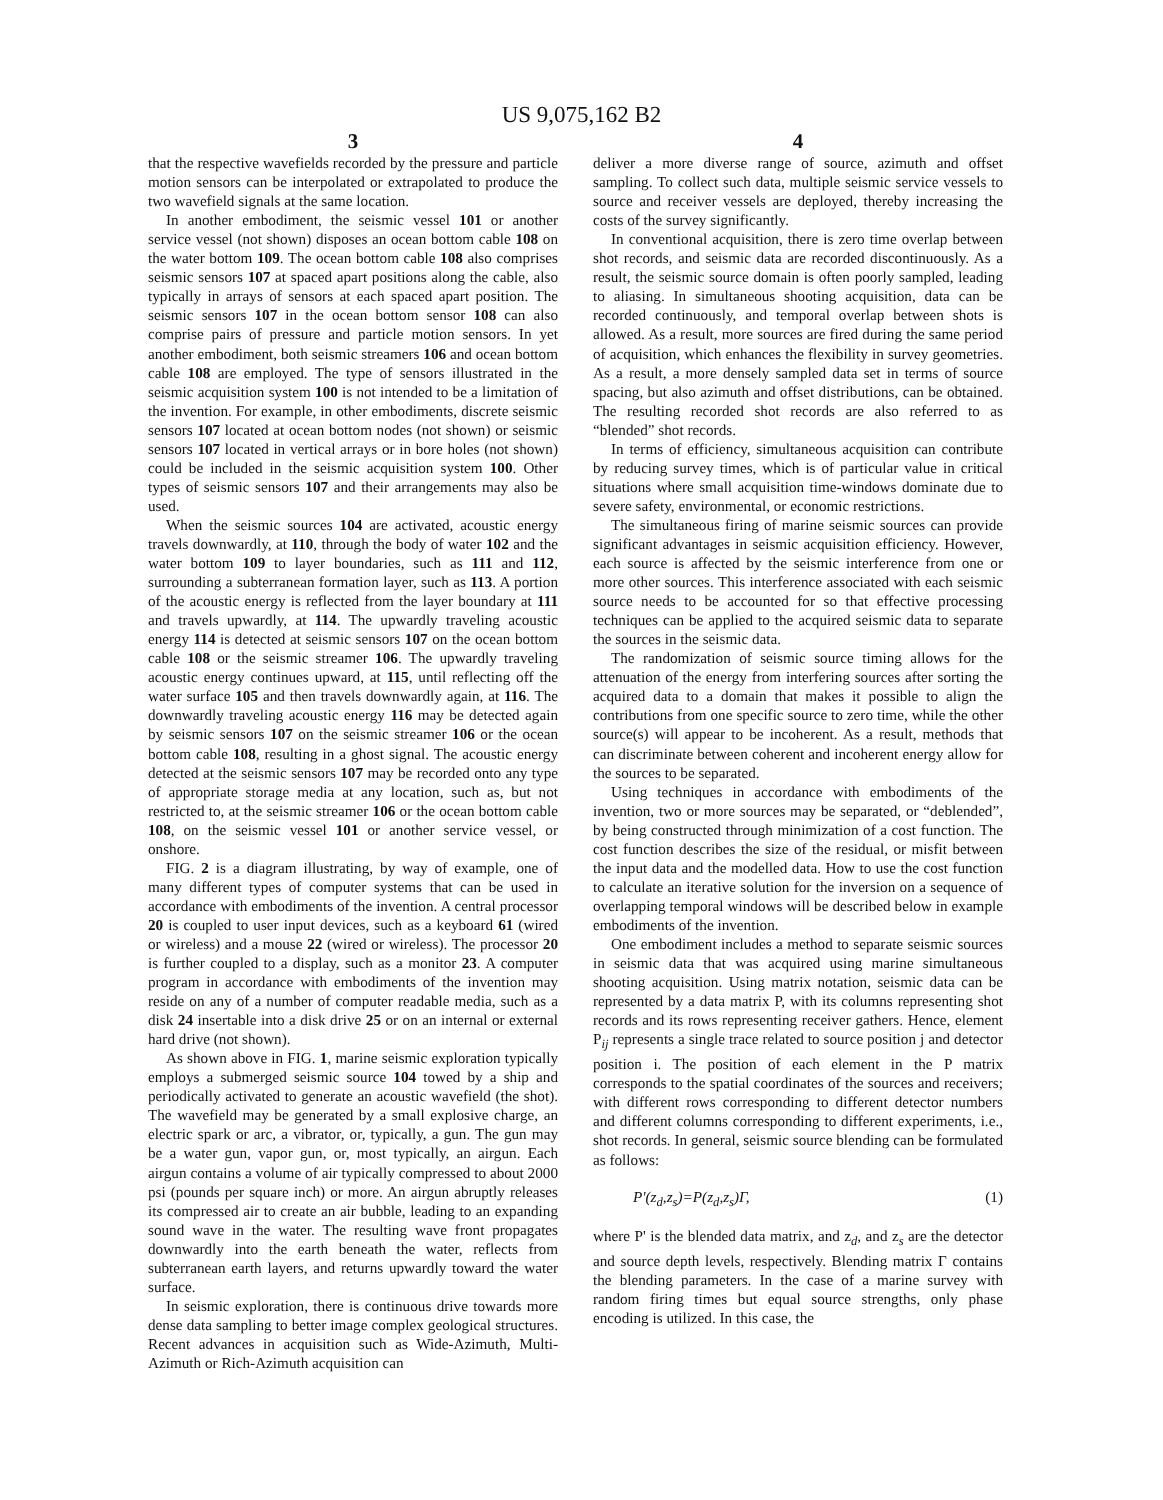US 9,075,162 B2
3
that the respective wavefields recorded by the pressure and particle motion sensors can be interpolated or extrapolated to produce the two wavefield signals at the same location.
In another embodiment, the seismic vessel 101 or another service vessel (not shown) disposes an ocean bottom cable 108 on the water bottom 109. The ocean bottom cable 108 also comprises seismic sensors 107 at spaced apart positions along the cable, also typically in arrays of sensors at each spaced apart position. The seismic sensors 107 in the ocean bottom sensor 108 can also comprise pairs of pressure and particle motion sensors. In yet another embodiment, both seismic streamers 106 and ocean bottom cable 108 are employed. The type of sensors illustrated in the seismic acquisition system 100 is not intended to be a limitation of the invention. For example, in other embodiments, discrete seismic sensors 107 located at ocean bottom nodes (not shown) or seismic sensors 107 located in vertical arrays or in bore holes (not shown) could be included in the seismic acquisition system 100. Other types of seismic sensors 107 and their arrangements may also be used.
When the seismic sources 104 are activated, acoustic energy travels downwardly, at 110, through the body of water 102 and the water bottom 109 to layer boundaries, such as 111 and 112, surrounding a subterranean formation layer, such as 113. A portion of the acoustic energy is reflected from the layer boundary at 111 and travels upwardly, at 114. The upwardly traveling acoustic energy 114 is detected at seismic sensors 107 on the ocean bottom cable 108 or the seismic streamer 106. The upwardly traveling acoustic energy continues upward, at 115, until reflecting off the water surface 105 and then travels downwardly again, at 116. The downwardly traveling acoustic energy 116 may be detected again by seismic sensors 107 on the seismic streamer 106 or the ocean bottom cable 108, resulting in a ghost signal. The acoustic energy detected at the seismic sensors 107 may be recorded onto any type of appropriate storage media at any location, such as, but not restricted to, at the seismic streamer 106 or the ocean bottom cable 108, on the seismic vessel 101 or another service vessel, or onshore.
FIG. 2 is a diagram illustrating, by way of example, one of many different types of computer systems that can be used in accordance with embodiments of the invention. A central processor 20 is coupled to user input devices, such as a keyboard 61 (wired or wireless) and a mouse 22 (wired or wireless). The processor 20 is further coupled to a display, such as a monitor 23. A computer program in accordance with embodiments of the invention may reside on any of a number of computer readable media, such as a disk 24 insertable into a disk drive 25 or on an internal or external hard drive (not shown).
As shown above in FIG. 1, marine seismic exploration typically employs a submerged seismic source 104 towed by a ship and periodically activated to generate an acoustic wavefield (the shot). The wavefield may be generated by a small explosive charge, an electric spark or arc, a vibrator, or, typically, a gun. The gun may be a water gun, vapor gun, or, most typically, an airgun. Each airgun contains a volume of air typically compressed to about 2000 psi (pounds per square inch) or more. An airgun abruptly releases its compressed air to create an air bubble, leading to an expanding sound wave in the water. The resulting wave front propagates downwardly into the earth beneath the water, reflects from subterranean earth layers, and returns upwardly toward the water surface.
In seismic exploration, there is continuous drive towards more dense data sampling to better image complex geological structures. Recent advances in acquisition such as Wide-Azimuth, Multi-Azimuth or Rich-Azimuth acquisition can
4
deliver a more diverse range of source, azimuth and offset sampling. To collect such data, multiple seismic service vessels to source and receiver vessels are deployed, thereby increasing the costs of the survey significantly.
In conventional acquisition, there is zero time overlap between shot records, and seismic data are recorded discontinuously. As a result, the seismic source domain is often poorly sampled, leading to aliasing. In simultaneous shooting acquisition, data can be recorded continuously, and temporal overlap between shots is allowed. As a result, more sources are fired during the same period of acquisition, which enhances the flexibility in survey geometries. As a result, a more densely sampled data set in terms of source spacing, but also azimuth and offset distributions, can be obtained. The resulting recorded shot records are also referred to as “blended” shot records.
In terms of efficiency, simultaneous acquisition can contribute by reducing survey times, which is of particular value in critical situations where small acquisition time-windows dominate due to severe safety, environmental, or economic restrictions.
The simultaneous firing of marine seismic sources can provide significant advantages in seismic acquisition efficiency. However, each source is affected by the seismic interference from one or more other sources. This interference associated with each seismic source needs to be accounted for so that effective processing techniques can be applied to the acquired seismic data to separate the sources in the seismic data.
The randomization of seismic source timing allows for the attenuation of the energy from interfering sources after sorting the acquired data to a domain that makes it possible to align the contributions from one specific source to zero time, while the other source(s) will appear to be incoherent. As a result, methods that can discriminate between coherent and incoherent energy allow for the sources to be separated.
Using techniques in accordance with embodiments of the invention, two or more sources may be separated, or “deblended”, by being constructed through minimization of a cost function. The cost function describes the size of the residual, or misfit between the input data and the modelled data. How to use the cost function to calculate an iterative solution for the inversion on a sequence of overlapping temporal windows will be described below in example embodiments of the invention.
One embodiment includes a method to separate seismic sources in seismic data that was acquired using marine simultaneous shooting acquisition. Using matrix notation, seismic data can be represented by a data matrix P, with its columns representing shot records and its rows representing receiver gathers. Hence, element P<sub>ij</sub> represents a single trace related to source position j and detector position i. The position of each element in the P matrix corresponds to the spatial coordinates of the sources and receivers; with different rows corresponding to different detector numbers and different columns corresponding to different experiments, i.e., shot records. In general, seismic source blending can be formulated as follows:
P'(z<sub>d</sub>,z<sub>s</sub>)=P(z<sub>d</sub>,z<sub>s</sub>)Γ, (1)
where P' is the blended data matrix, and z<sub>d</sub>, and z<sub>s</sub> are the detector and source depth levels, respectively. Blending matrix Γ contains the blending parameters. In the case of a marine survey with random firing times but equal source strengths, only phase encoding is utilized. In this case, the